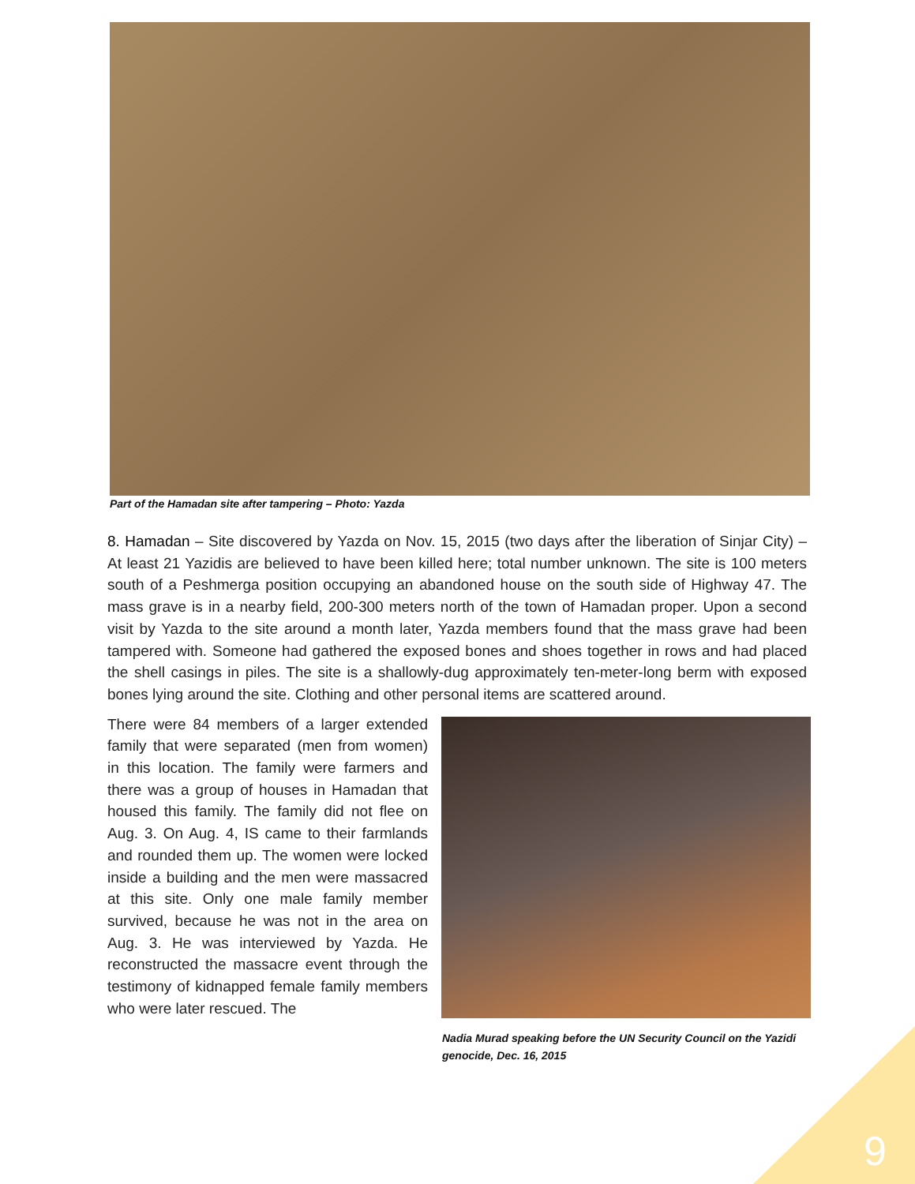Part of the Hamadan site after tampering – Photo: Yazda
8. Hamadan – Site discovered by Yazda on Nov. 15, 2015 (two days after the liberation of Sinjar City) – At least 21 Yazidis are believed to have been killed here; total number unknown. The site is 100 meters south of a Peshmerga position occupying an abandoned house on the south side of Highway 47. The mass grave is in a nearby field, 200-300 meters north of the town of Hamadan proper. Upon a second visit by Yazda to the site around a month later, Yazda members found that the mass grave had been tampered with. Someone had gathered the exposed bones and shoes together in rows and had placed the shell casings in piles. The site is a shallowly-dug approximately ten-meter-long berm with exposed bones lying around the site. Clothing and other personal items are scattered around.
There were 84 members of a larger extended family that were separated (men from women) in this location. The family were farmers and there was a group of houses in Hamadan that housed this family. The family did not flee on Aug. 3. On Aug. 4, IS came to their farmlands and rounded them up. The women were locked inside a building and the men were massacred at this site. Only one male family member survived, because he was not in the area on Aug. 3. He was interviewed by Yazda. He reconstructed the massacre event through the testimony of kidnapped female family members who were later rescued. The
Nadia Murad speaking before the UN Security Council on the Yazidi genocide, Dec. 16, 2015
9